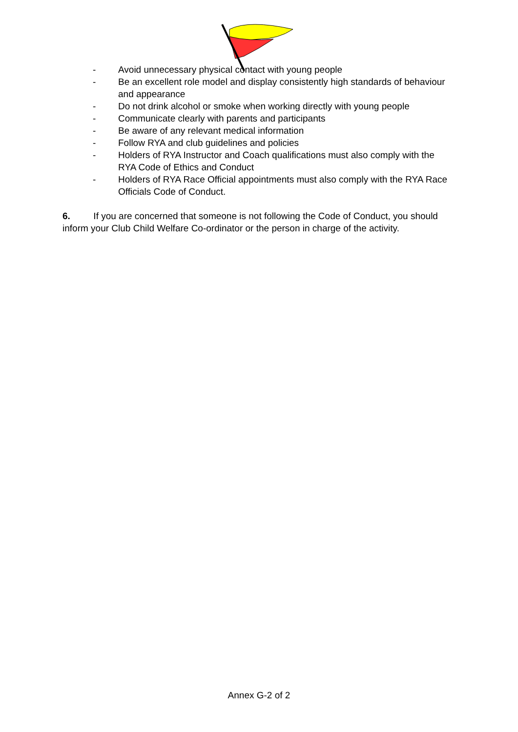- Avoid unnecessary physical contact with young people
- Be an excellent role model and display consistently high standards of behaviour and appearance
- Do not drink alcohol or smoke when working directly with young people
- Communicate clearly with parents and participants
- Be aware of any relevant medical information
- Follow RYA and club guidelines and policies
- Holders of RYA Instructor and Coach qualifications must also comply with the RYA Code of Ethics and Conduct
- Holders of RYA Race Official appointments must also comply with the RYA Race Officials Code of Conduct.
6. If you are concerned that someone is not following the Code of Conduct, you should inform your Club Child Welfare Co-ordinator or the person in charge of the activity.
Annex G-2 of 2